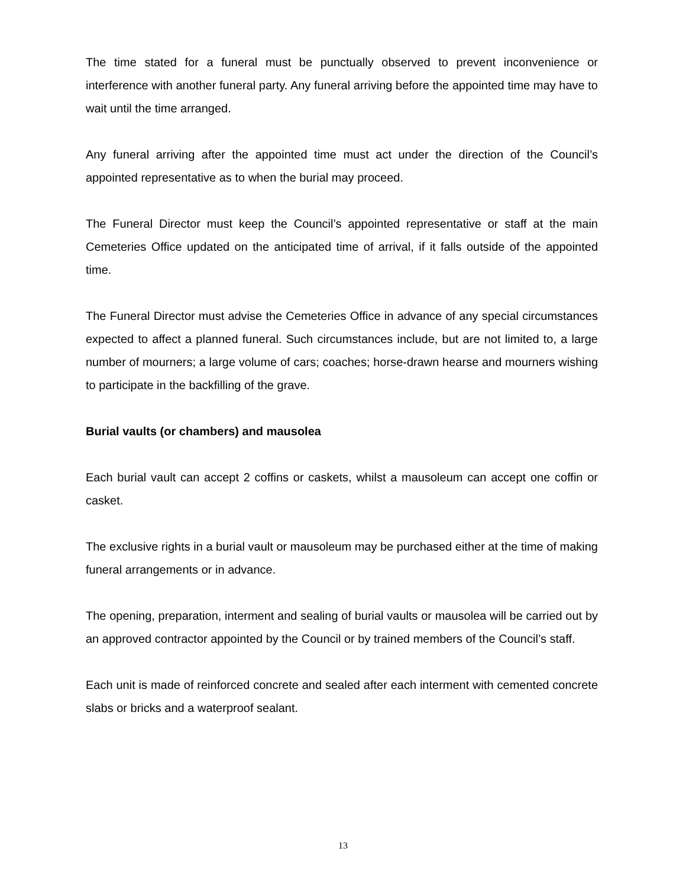The time stated for a funeral must be punctually observed to prevent inconvenience or interference with another funeral party. Any funeral arriving before the appointed time may have to wait until the time arranged.
Any funeral arriving after the appointed time must act under the direction of the Council’s appointed representative as to when the burial may proceed.
The Funeral Director must keep the Council’s appointed representative or staff at the main Cemeteries Office updated on the anticipated time of arrival, if it falls outside of the appointed time.
The Funeral Director must advise the Cemeteries Office in advance of any special circumstances expected to affect a planned funeral. Such circumstances include, but are not limited to, a large number of mourners; a large volume of cars; coaches; horse-drawn hearse and mourners wishing to participate in the backfilling of the grave.
Burial vaults (or chambers) and mausolea
Each burial vault can accept 2 coffins or caskets, whilst a mausoleum can accept one coffin or casket.
The exclusive rights in a burial vault or mausoleum may be purchased either at the time of making funeral arrangements or in advance.
The opening, preparation, interment and sealing of burial vaults or mausolea will be carried out by an approved contractor appointed by the Council or by trained members of the Council’s staff.
Each unit is made of reinforced concrete and sealed after each interment with cemented concrete slabs or bricks and a waterproof sealant.
13